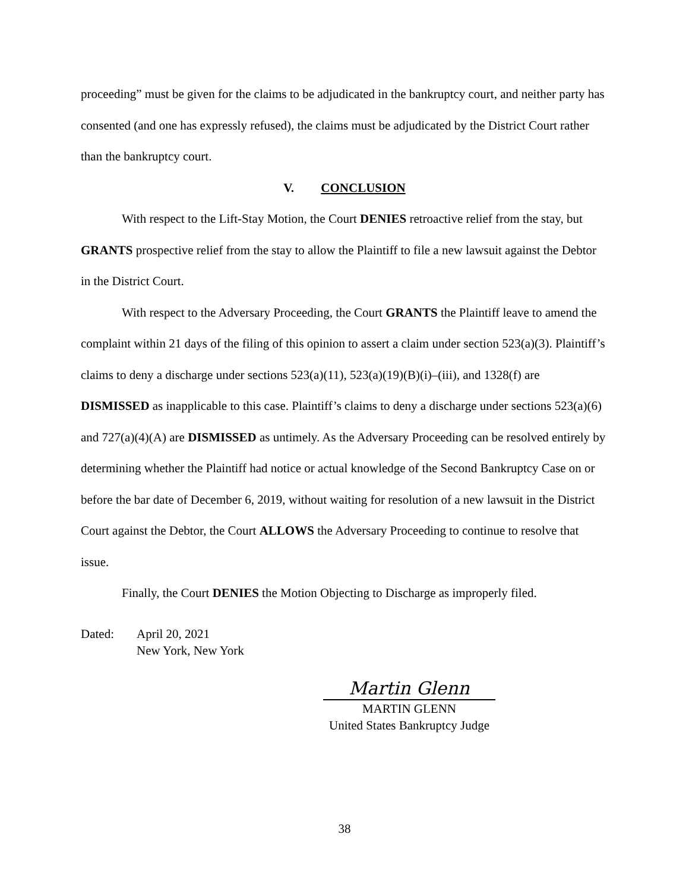proceeding” must be given for the claims to be adjudicated in the bankruptcy court, and neither party has consented (and one has expressly refused), the claims must be adjudicated by the District Court rather than the bankruptcy court.
V. CONCLUSION
With respect to the Lift-Stay Motion, the Court DENIES retroactive relief from the stay, but GRANTS prospective relief from the stay to allow the Plaintiff to file a new lawsuit against the Debtor in the District Court.
With respect to the Adversary Proceeding, the Court GRANTS the Plaintiff leave to amend the complaint within 21 days of the filing of this opinion to assert a claim under section 523(a)(3). Plaintiff’s claims to deny a discharge under sections 523(a)(11), 523(a)(19)(B)(i)–(iii), and 1328(f) are DISMISSED as inapplicable to this case. Plaintiff’s claims to deny a discharge under sections 523(a)(6) and 727(a)(4)(A) are DISMISSED as untimely. As the Adversary Proceeding can be resolved entirely by determining whether the Plaintiff had notice or actual knowledge of the Second Bankruptcy Case on or before the bar date of December 6, 2019, without waiting for resolution of a new lawsuit in the District Court against the Debtor, the Court ALLOWS the Adversary Proceeding to continue to resolve that issue.
Finally, the Court DENIES the Motion Objecting to Discharge as improperly filed.
Dated: April 20, 2021
New York, New York
Martin Glenn
MARTIN GLENN
United States Bankruptcy Judge
38